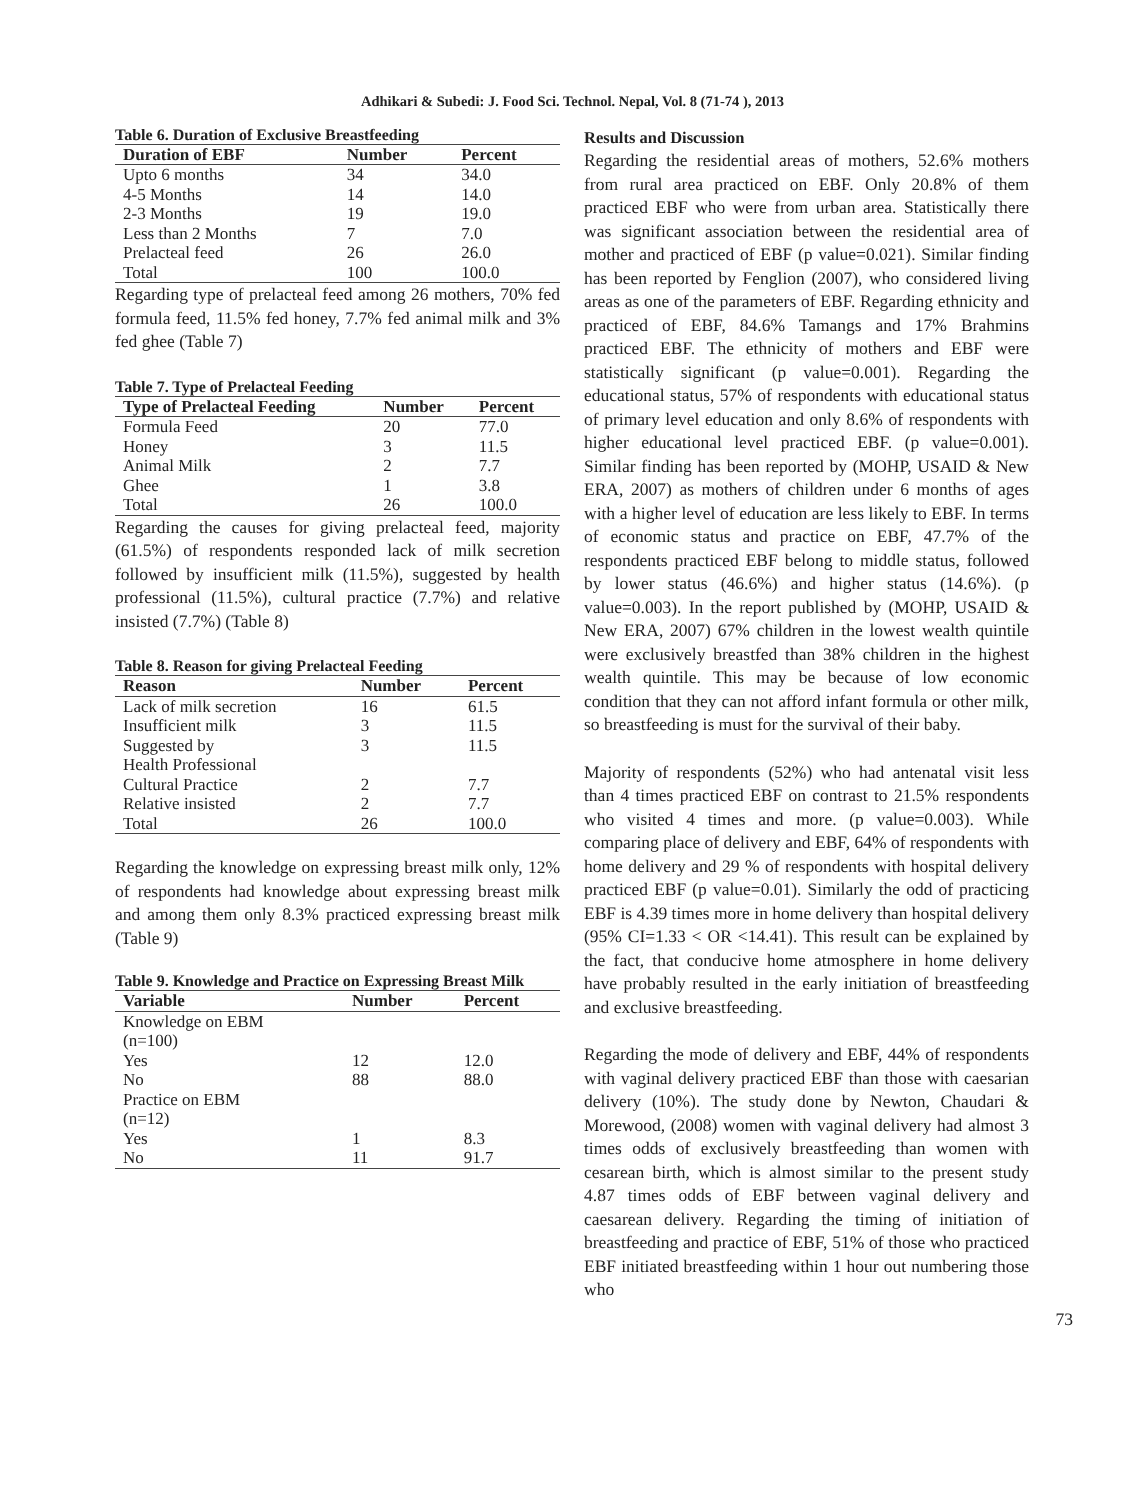Adhikari & Subedi: J. Food Sci. Technol. Nepal, Vol. 8 (71-74 ), 2013
Table 6. Duration of Exclusive Breastfeeding
| Duration of EBF | Number | Percent |
| --- | --- | --- |
| Upto 6 months | 34 | 34.0 |
| 4-5 Months | 14 | 14.0 |
| 2-3 Months | 19 | 19.0 |
| Less than 2 Months | 7 | 7.0 |
| Prelacteal feed | 26 | 26.0 |
| Total | 100 | 100.0 |
Regarding type of prelacteal feed among 26 mothers, 70% fed formula feed, 11.5% fed honey, 7.7% fed animal milk and 3% fed ghee (Table 7)
Table 7. Type of Prelacteal Feeding
| Type of Prelacteal Feeding | Number | Percent |
| --- | --- | --- |
| Formula Feed | 20 | 77.0 |
| Honey | 3 | 11.5 |
| Animal Milk | 2 | 7.7 |
| Ghee | 1 | 3.8 |
| Total | 26 | 100.0 |
Regarding the causes for giving prelacteal feed, majority (61.5%) of respondents responded lack of milk secretion followed by insufficient milk (11.5%), suggested by health professional (11.5%), cultural practice (7.7%) and relative insisted (7.7%) (Table 8)
Table 8. Reason for giving Prelacteal Feeding
| Reason | Number | Percent |
| --- | --- | --- |
| Lack of milk secretion | 16 | 61.5 |
| Insufficient milk | 3 | 11.5 |
| Suggested by Health Professional | 3 | 11.5 |
| Cultural Practice | 2 | 7.7 |
| Relative insisted | 2 | 7.7 |
| Total | 26 | 100.0 |
Regarding the knowledge on expressing breast milk only, 12% of respondents had knowledge about expressing breast milk and among them only 8.3% practiced expressing breast milk (Table 9)
Table 9. Knowledge and Practice on Expressing Breast Milk
| Variable | Number | Percent |
| --- | --- | --- |
| Knowledge on EBM (n=100) | | |
| Yes | 12 | 12.0 |
| No | 88 | 88.0 |
| Practice on EBM (n=12) | | |
| Yes | 1 | 8.3 |
| No | 11 | 91.7 |
Results and Discussion
Regarding the residential areas of mothers, 52.6% mothers from rural area practiced on EBF. Only 20.8% of them practiced EBF who were from urban area. Statistically there was significant association between the residential area of mother and practiced of EBF (p value=0.021). Similar finding has been reported by Fenglion (2007), who considered living areas as one of the parameters of EBF. Regarding ethnicity and practiced of EBF, 84.6% Tamangs and 17% Brahmins practiced EBF. The ethnicity of mothers and EBF were statistically significant (p value=0.001). Regarding the educational status, 57% of respondents with educational status of primary level education and only 8.6% of respondents with higher educational level practiced EBF. (p value=0.001). Similar finding has been reported by (MOHP, USAID & New ERA, 2007) as mothers of children under 6 months of ages with a higher level of education are less likely to EBF. In terms of economic status and practice on EBF, 47.7% of the respondents practiced EBF belong to middle status, followed by lower status (46.6%) and higher status (14.6%). (p value=0.003). In the report published by (MOHP, USAID & New ERA, 2007) 67% children in the lowest wealth quintile were exclusively breastfed than 38% children in the highest wealth quintile. This may be because of low economic condition that they can not afford infant formula or other milk, so breastfeeding is must for the survival of their baby.
Majority of respondents (52%) who had antenatal visit less than 4 times practiced EBF on contrast to 21.5% respondents who visited 4 times and more. (p value=0.003). While comparing place of delivery and EBF, 64% of respondents with home delivery and 29 % of respondents with hospital delivery practiced EBF (p value=0.01). Similarly the odd of practicing EBF is 4.39 times more in home delivery than hospital delivery (95% CI=1.33 < OR <14.41). This result can be explained by the fact, that conducive home atmosphere in home delivery have probably resulted in the early initiation of breastfeeding and exclusive breastfeeding.
Regarding the mode of delivery and EBF, 44% of respondents with vaginal delivery practiced EBF than those with caesarian delivery (10%). The study done by Newton, Chaudari & Morewood, (2008) women with vaginal delivery had almost 3 times odds of exclusively breastfeeding than women with cesarean birth, which is almost similar to the present study 4.87 times odds of EBF between vaginal delivery and caesarean delivery. Regarding the timing of initiation of breastfeeding and practice of EBF, 51% of those who practiced EBF initiated breastfeeding within 1 hour out numbering those who
73